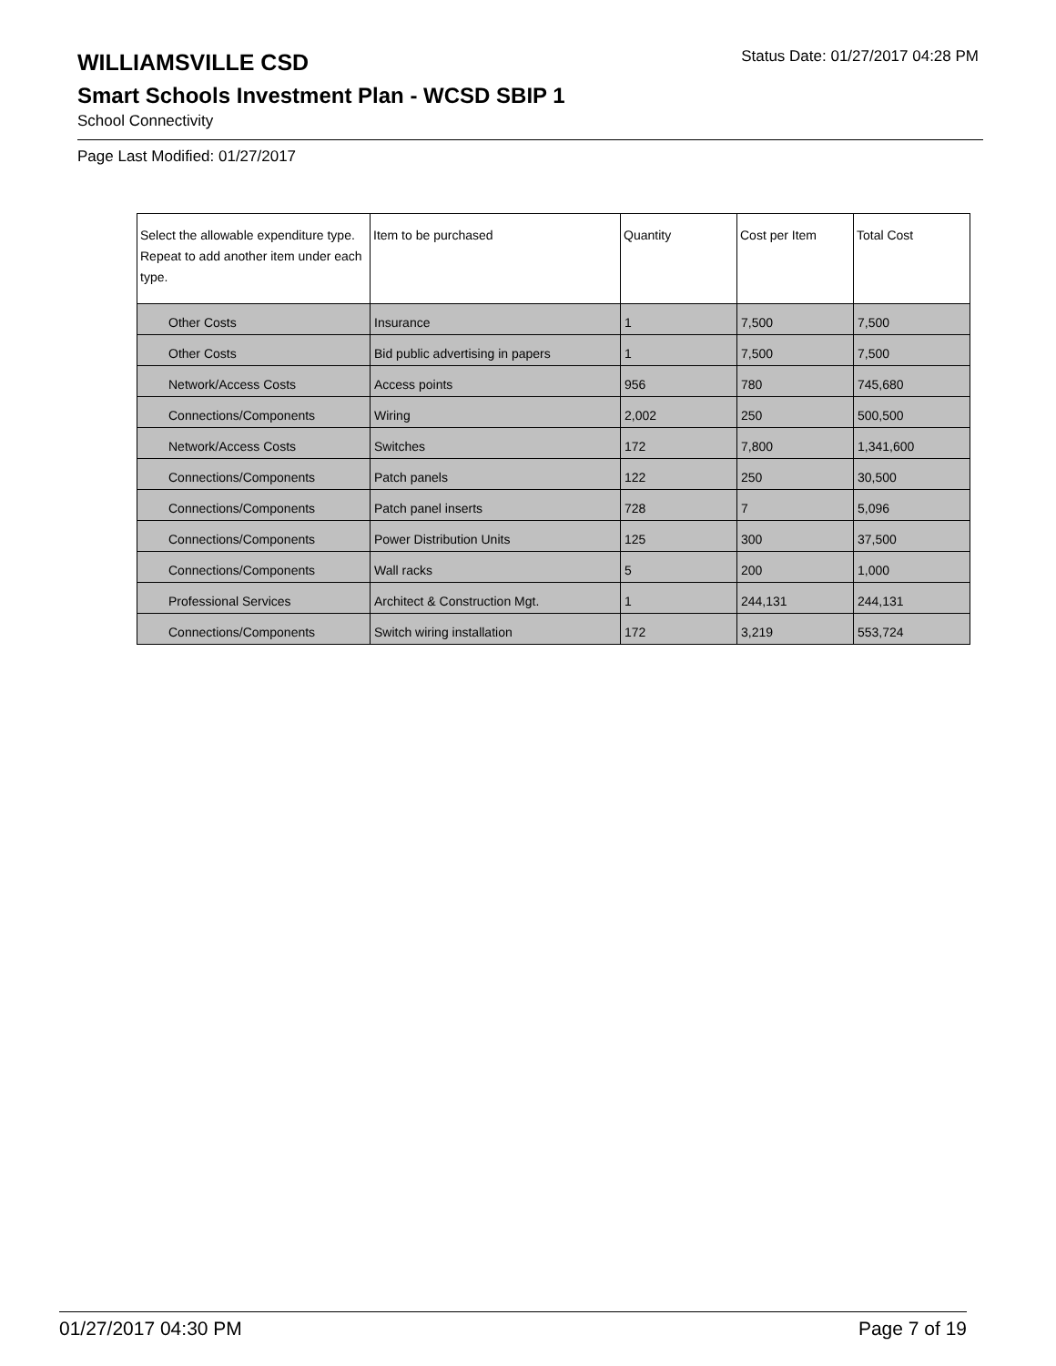WILLIAMSVILLE CSD
Status Date: 01/27/2017 04:28 PM
Smart Schools Investment Plan - WCSD SBIP 1
School Connectivity
Page Last Modified: 01/27/2017
| Select the allowable expenditure type. Repeat to add another item under each type. | Item to be purchased | Quantity | Cost per Item | Total Cost |
| --- | --- | --- | --- | --- |
| Other Costs | Insurance | 1 | 7,500 | 7,500 |
| Other Costs | Bid public advertising in papers | 1 | 7,500 | 7,500 |
| Network/Access Costs | Access points | 956 | 780 | 745,680 |
| Connections/Components | Wiring | 2,002 | 250 | 500,500 |
| Network/Access Costs | Switches | 172 | 7,800 | 1,341,600 |
| Connections/Components | Patch panels | 122 | 250 | 30,500 |
| Connections/Components | Patch panel inserts | 728 | 7 | 5,096 |
| Connections/Components | Power Distribution Units | 125 | 300 | 37,500 |
| Connections/Components | Wall racks | 5 | 200 | 1,000 |
| Professional Services | Architect & Construction Mgt. | 1 | 244,131 | 244,131 |
| Connections/Components | Switch wiring installation | 172 | 3,219 | 553,724 |
01/27/2017 04:30 PM Page 7 of 19